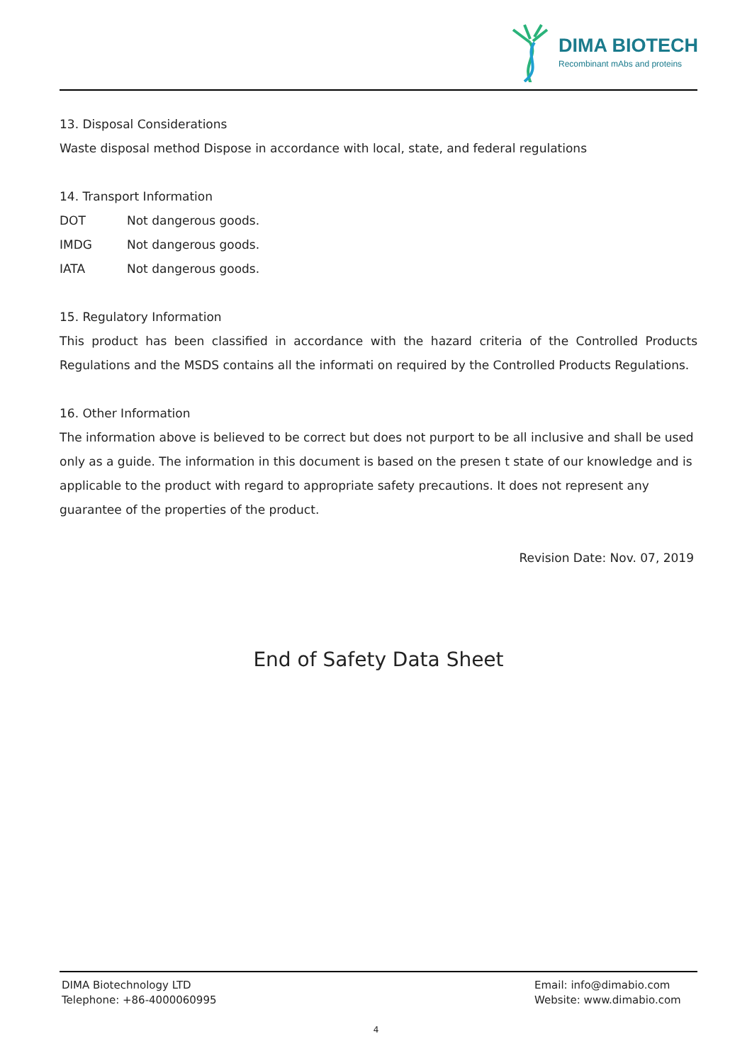DIMA BIOTECH
Recombinant mAbs and proteins
13. Disposal Considerations
Waste disposal method Dispose in accordance with local, state, and federal regulations
14. Transport Information
DOT Not dangerous goods.
IMDG Not dangerous goods.
IATA Not dangerous goods.
15. Regulatory Information
This product has been classified in accordance with the hazard criteria of the Controlled Products Regulations and the MSDS contains all the informati on required by the Controlled Products Regulations.
16. Other Information
The information above is believed to be correct but does not purport to be all inclusive and shall be used only as a guide. The information in this document is based on the presen t state of our knowledge and is applicable to the product with regard to appropriate safety precautions. It does not represent any guarantee of the properties of the product.
Revision Date: Nov. 07, 2019
End of Safety Data Sheet
DIMA Biotechnology LTD
Telephone: +86-4000060995
Email: info@dimabio.com
Website: www.dimabio.com
4